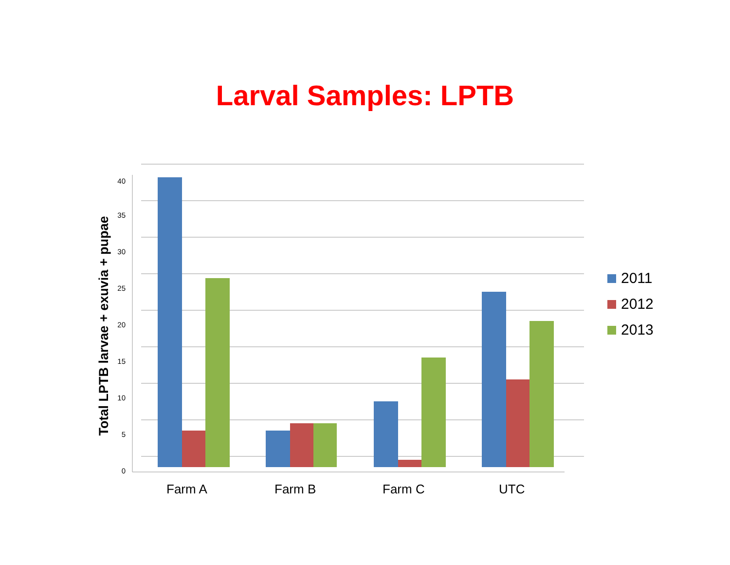Larval Samples: LPTB
0
5
10
15
20
25
30
35
40
Total LPTB larvae + exuvia + pupae
2011
2012
2013
Farm A Farm B Farm C UTC